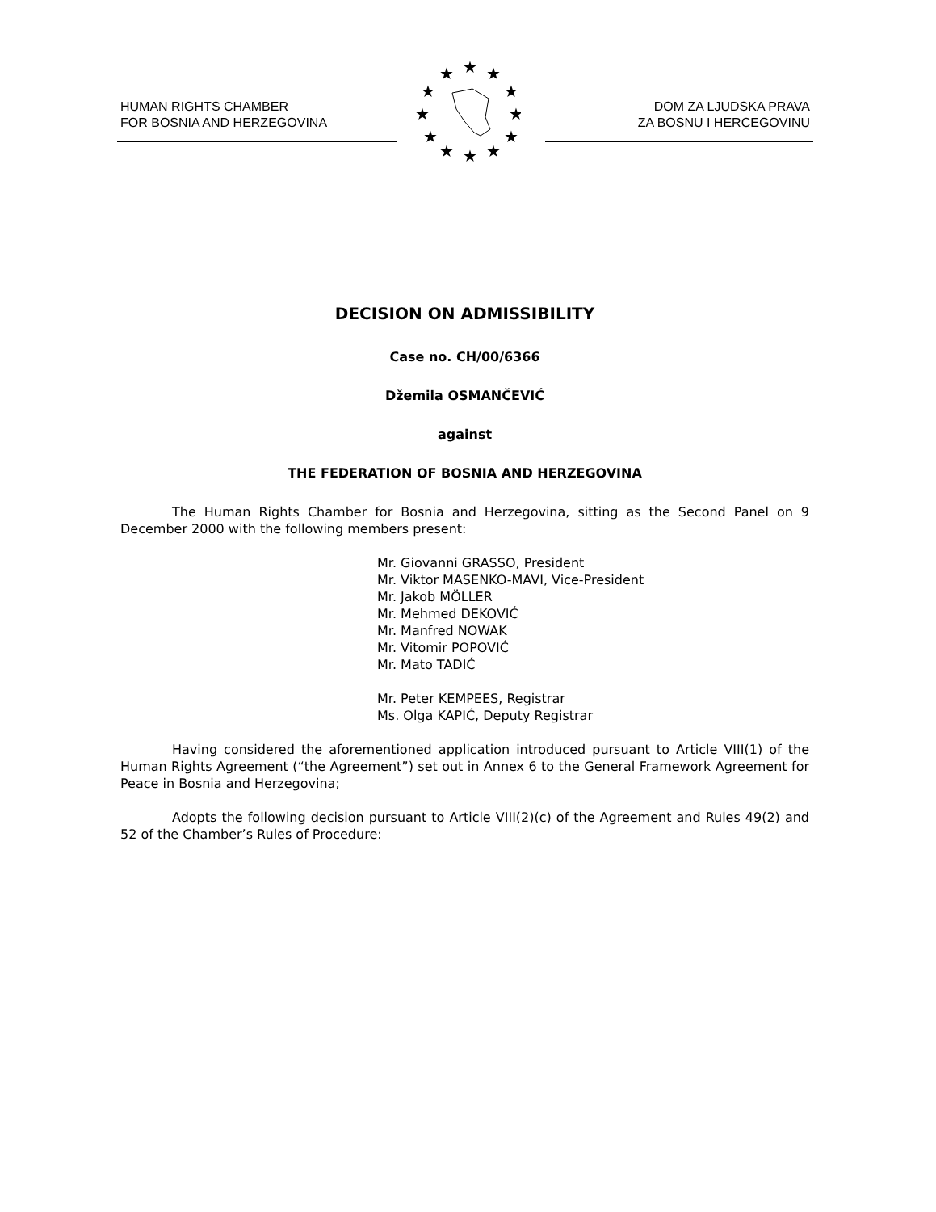HUMAN RIGHTS CHAMBER
FOR BOSNIA AND HERZEGOVINA
★
★
★
★
★
★
★
★
★
★
★
★
DOM ZA LJUDSKA PRAVA
ZA BOSNU I HERCEGOVINU
DECISION ON ADMISSIBILITY
Case no. CH/00/6366
Džemila OSMANČEVIĆ
against
THE FEDERATION OF BOSNIA AND HERZEGOVINA
The Human Rights Chamber for Bosnia and Herzegovina, sitting as the Second Panel on 9 December 2000 with the following members present:
Mr. Giovanni GRASSO, President
Mr. Viktor MASENKO-MAVI, Vice-President
Mr. Jakob MÖLLER
Mr. Mehmed DEKOVIĆ
Mr. Manfred NOWAK
Mr. Vitomir POPOVIĆ
Mr. Mato TADIĆ
Mr. Peter KEMPEES, Registrar
Ms. Olga KAPIĆ, Deputy Registrar
Having considered the aforementioned application introduced pursuant to Article VIII(1) of the Human Rights Agreement (“the Agreement”) set out in Annex 6 to the General Framework Agreement for Peace in Bosnia and Herzegovina;
Adopts the following decision pursuant to Article VIII(2)(c) of the Agreement and Rules 49(2) and 52 of the Chamber’s Rules of Procedure: